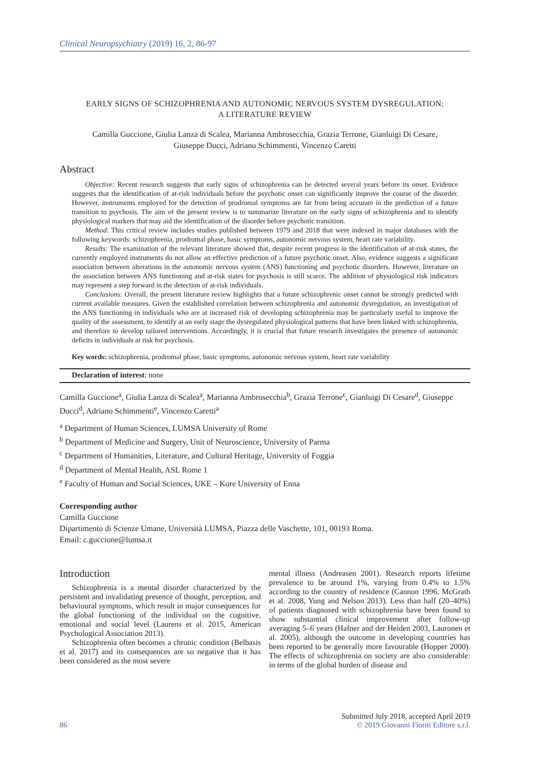Clinical Neuropsychiatry (2019) 16, 2, 86-97
EARLY SIGNS OF SCHIZOPHRENIA AND AUTONOMIC NERVOUS SYSTEM DYSREGULATION:
A LITERATURE REVIEW
Camilla Guccione, Giulia Lanza di Scalea, Marianna Ambrosecchia, Grazia Terrone, Gianluigi Di Cesare,
Giuseppe Ducci, Adriano Schimmenti, Vincenzo Caretti
Abstract
Objective: Recent research suggests that early signs of schizophrenia can be detected several years before its onset. Evidence suggests that the identification of at-risk individuals before the psychotic onset can significantly improve the course of the disorder. However, instruments employed for the detection of prodromal symptoms are far from being accurate in the prediction of a future transition to psychosis. The aim of the present review is to summarize literature on the early signs of schizophrenia and to identify physiological markers that may aid the identification of the disorder before psychotic transition.
Method: This critical review includes studies published between 1979 and 2018 that were indexed in major databases with the following keywords: schizophrenia, prodromal phase, basic symptoms, autonomic nervous system, heart rate variability.
Results: The examination of the relevant literature showed that, despite recent progress in the identification of at-risk states, the currently employed instruments do not allow an effective prediction of a future psychotic onset. Also, evidence suggests a significant association between alterations in the autonomic nervous system (ANS) functioning and psychotic disorders. However, literature on the association between ANS functioning and at-risk states for psychosis is still scarce. The addition of physiological risk indicators may represent a step forward in the detection of at-risk individuals.
Conclusions: Overall, the present literature review highlights that a future schizophrenic onset cannot be strongly predicted with current available measures. Given the established correlation between schizophrenia and autonomic dysregulation, an investigation of the ANS functioning in individuals who are at increased risk of developing schizophrenia may be particularly useful to improve the quality of the assessment, to identify at an early stage the dysregulated physiological patterns that have been linked with schizophrenia, and therefore to develop tailored interventions. Accordingly, it is crucial that future research investigates the presence of autonomic deficits in individuals at risk for psychosis.
Key words: schizophrenia, prodromal phase, basic symptoms, autonomic nervous system, heart rate variability
Declaration of interest: none
Camilla Guccione<sup>a</sup>, Giulia Lanza di Scalea<sup>a</sup>, Marianna Ambrosecchia<sup>b</sup>, Grazia Terrone<sup>c</sup>, Gianluigi Di Cesare<sup>d</sup>, Giuseppe Ducci<sup>d</sup>, Adriano Schimmenti<sup>e</sup>, Vincenzo Caretti<sup>a</sup>
<sup>a</sup> Department of Human Sciences, LUMSA University of Rome
<sup>b</sup> Department of Medicine and Surgery, Unit of Neuroscience, University of Parma
<sup>c</sup> Department of Humanities, Literature, and Cultural Heritage, University of Foggia
<sup>d</sup> Department of Mental Health, ASL Rome 1
<sup>e</sup> Faculty of Human and Social Sciences, UKE – Kore University of Enna
Corresponding author
Camilla Guccione
Dipartimento di Scienze Umane, Università LUMSA, Piazza delle Vaschette, 101, 00193 Roma.
Email: c.guccione@lumsa.it
Introduction
Schizophrenia is a mental disorder characterized by the persistent and invalidating presence of thought, perception, and behavioural symptoms, which result in major consequences for the global functioning of the individual on the cognitive, emotional and social level (Laurens et al. 2015, American Psychological Association 2013).
Schizophrenia often becomes a chronic condition (Belbasis et al. 2017) and its consequences are so negative that it has been considered as the most severe
mental illness (Andreasen 2001). Research reports lifetime prevalence to be around 1%, varying from 0.4% to 1.5% according to the country of residence (Cannon 1996, McGrath et al. 2008, Yung and Nelson 2013). Less than half (20–40%) of patients diagnosed with schizophrenia have been found to show substantial clinical improvement after follow-up averaging 5–6 years (Hafner and der Heiden 2003, Lauronen et al. 2005), although the outcome in developing countries has been reported to be generally more favourable (Hopper 2000). The effects of schizophrenia on society are also considerable: in terms of the global burden of disease and
Submitted July 2018, accepted April 2019
86 © 2019 Giovanni Fioriti Editore s.r.l.